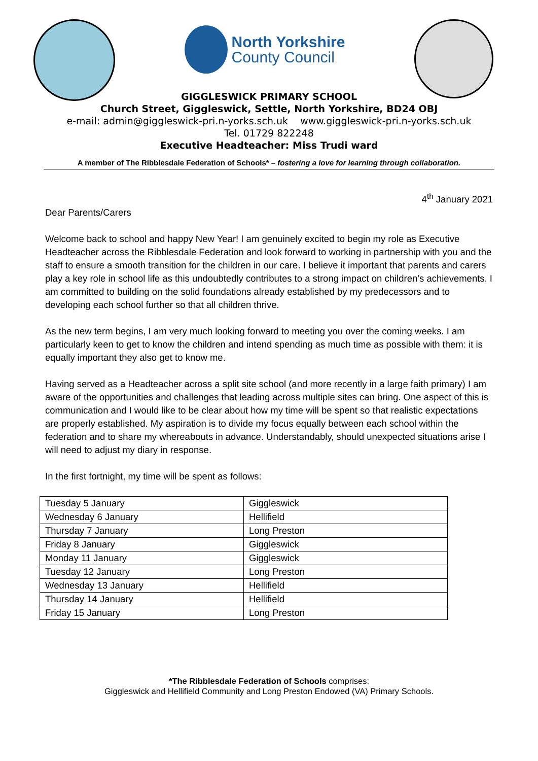North Yorkshire
County Council
GIGGLESWICK PRIMARY SCHOOL
Church Street, Giggleswick, Settle, North Yorkshire, BD24 OBJ
e-mail: admin@giggleswick-pri.n-yorks.sch.uk www.giggleswick-pri.n-yorks.sch.uk
Tel. 01729 822248
Executive Headteacher: Miss Trudi ward
A member of The Ribblesdale Federation of Schools* – fostering a love for learning through collaboration.
4<sup>th</sup> January 2021
Dear Parents/Carers
Welcome back to school and happy New Year! I am genuinely excited to begin my role as Executive Headteacher across the Ribblesdale Federation and look forward to working in partnership with you and the staff to ensure a smooth transition for the children in our care. I believe it important that parents and carers play a key role in school life as this undoubtedly contributes to a strong impact on children’s achievements. I am committed to building on the solid foundations already established by my predecessors and to developing each school further so that all children thrive.
As the new term begins, I am very much looking forward to meeting you over the coming weeks. I am particularly keen to get to know the children and intend spending as much time as possible with them: it is equally important they also get to know me.
Having served as a Headteacher across a split site school (and more recently in a large faith primary) I am aware of the opportunities and challenges that leading across multiple sites can bring. One aspect of this is communication and I would like to be clear about how my time will be spent so that realistic expectations are properly established. My aspiration is to divide my focus equally between each school within the federation and to share my whereabouts in advance. Understandably, should unexpected situations arise I will need to adjust my diary in response.
In the first fortnight, my time will be spent as follows:
| Tuesday 5 January | Giggleswick |
| Wednesday 6 January | Hellifield |
| Thursday 7 January | Long Preston |
| Friday 8 January | Giggleswick |
| Monday 11 January | Giggleswick |
| Tuesday 12 January | Long Preston |
| Wednesday 13 January | Hellifield |
| Thursday 14 January | Hellifield |
| Friday 15 January | Long Preston |
*The Ribblesdale Federation of Schools comprises:
Giggleswick and Hellifield Community and Long Preston Endowed (VA) Primary Schools.